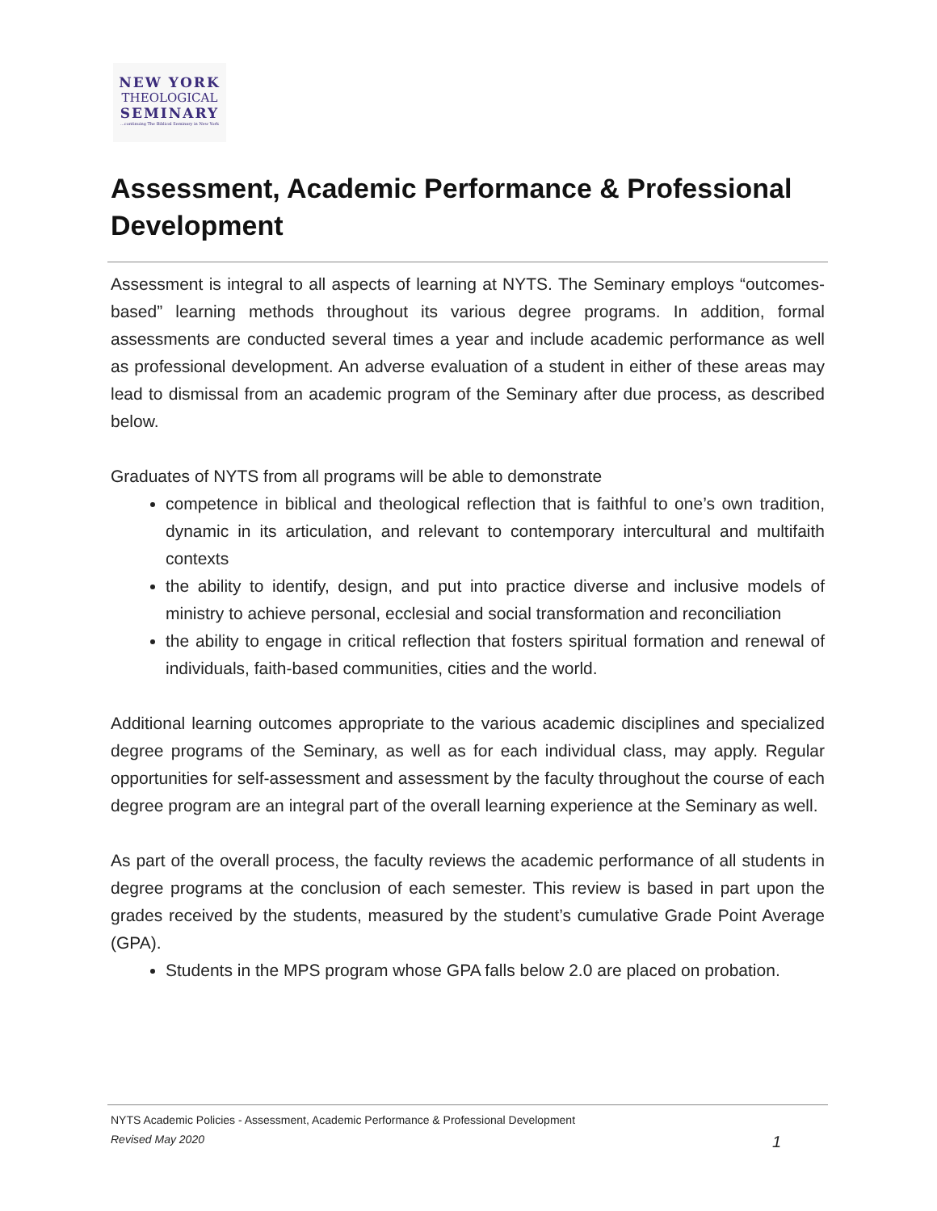NEW YORK
THEOLOGICAL
SEMINARY
...continuing The Biblical Seminary in New York
Assessment, Academic Performance & Professional Development
Assessment is integral to all aspects of learning at NYTS. The Seminary employs “outcomes-based” learning methods throughout its various degree programs. In addition, formal assessments are conducted several times a year and include academic performance as well as professional development. An adverse evaluation of a student in either of these areas may lead to dismissal from an academic program of the Seminary after due process, as described below.
Graduates of NYTS from all programs will be able to demonstrate
competence in biblical and theological reflection that is faithful to one’s own tradition, dynamic in its articulation, and relevant to contemporary intercultural and multifaith contexts
the ability to identify, design, and put into practice diverse and inclusive models of ministry to achieve personal, ecclesial and social transformation and reconciliation
the ability to engage in critical reflection that fosters spiritual formation and renewal of individuals, faith-based communities, cities and the world.
Additional learning outcomes appropriate to the various academic disciplines and specialized degree programs of the Seminary, as well as for each individual class, may apply. Regular opportunities for self-assessment and assessment by the faculty throughout the course of each degree program are an integral part of the overall learning experience at the Seminary as well.
As part of the overall process, the faculty reviews the academic performance of all students in degree programs at the conclusion of each semester. This review is based in part upon the grades received by the students, measured by the student’s cumulative Grade Point Average (GPA).
Students in the MPS program whose GPA falls below 2.0 are placed on probation.
NYTS Academic Policies - Assessment, Academic Performance & Professional Development
Revised May 2020 1